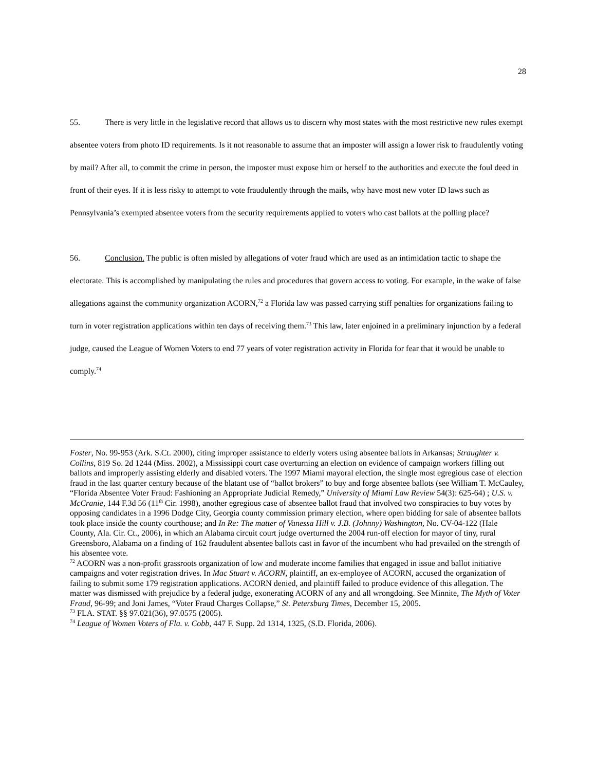28
55. There is very little in the legislative record that allows us to discern why most states with the most restrictive new rules exempt absentee voters from photo ID requirements. Is it not reasonable to assume that an imposter will assign a lower risk to fraudulently voting by mail? After all, to commit the crime in person, the imposter must expose him or herself to the authorities and execute the foul deed in front of their eyes. If it is less risky to attempt to vote fraudulently through the mails, why have most new voter ID laws such as Pennsylvania’s exempted absentee voters from the security requirements applied to voters who cast ballots at the polling place?
56. Conclusion. The public is often misled by allegations of voter fraud which are used as an intimidation tactic to shape the electorate. This is accomplished by manipulating the rules and procedures that govern access to voting. For example, in the wake of false allegations against the community organization ACORN,<sup>72</sup> a Florida law was passed carrying stiff penalties for organizations failing to turn in voter registration applications within ten days of receiving them.<sup>73</sup> This law, later enjoined in a preliminary injunction by a federal judge, caused the League of Women Voters to end 77 years of voter registration activity in Florida for fear that it would be unable to comply.<sup>74</sup>
Foster, No. 99-953 (Ark. S.Ct. 2000), citing improper assistance to elderly voters using absentee ballots in Arkansas; Straughter v. Collins, 819 So. 2d 1244 (Miss. 2002), a Mississippi court case overturning an election on evidence of campaign workers filling out ballots and improperly assisting elderly and disabled voters. The 1997 Miami mayoral election, the single most egregious case of election fraud in the last quarter century because of the blatant use of “ballot brokers” to buy and forge absentee ballots (see William T. McCauley, “Florida Absentee Voter Fraud: Fashioning an Appropriate Judicial Remedy,” University of Miami Law Review 54(3): 625-64) ; U.S. v. McCranie, 144 F.3d 56 (11<sup>th</sup> Cir. 1998), another egregious case of absentee ballot fraud that involved two conspiracies to buy votes by opposing candidates in a 1996 Dodge City, Georgia county commission primary election, where open bidding for sale of absentee ballots took place inside the county courthouse; and In Re: The matter of Vanessa Hill v. J.B. (Johnny) Washington, No. CV-04-122 (Hale County, Ala. Cir. Ct., 2006), in which an Alabama circuit court judge overturned the 2004 run-off election for mayor of tiny, rural Greensboro, Alabama on a finding of 162 fraudulent absentee ballots cast in favor of the incumbent who had prevailed on the strength of his absentee vote.
<sup>72</sup> ACORN was a non-profit grassroots organization of low and moderate income families that engaged in issue and ballot initiative campaigns and voter registration drives. In Mac Stuart v. ACORN, plaintiff, an ex-employee of ACORN, accused the organization of failing to submit some 179 registration applications. ACORN denied, and plaintiff failed to produce evidence of this allegation. The matter was dismissed with prejudice by a federal judge, exonerating ACORN of any and all wrongdoing. See Minnite, The Myth of Voter Fraud, 96-99; and Joni James, “Voter Fraud Charges Collapse,” St. Petersburg Times, December 15, 2005.
<sup>73</sup> FLA. STAT. §§ 97.021(36), 97.0575 (2005).
<sup>74</sup> League of Women Voters of Fla. v. Cobb, 447 F. Supp. 2d 1314, 1325, (S.D. Florida, 2006).